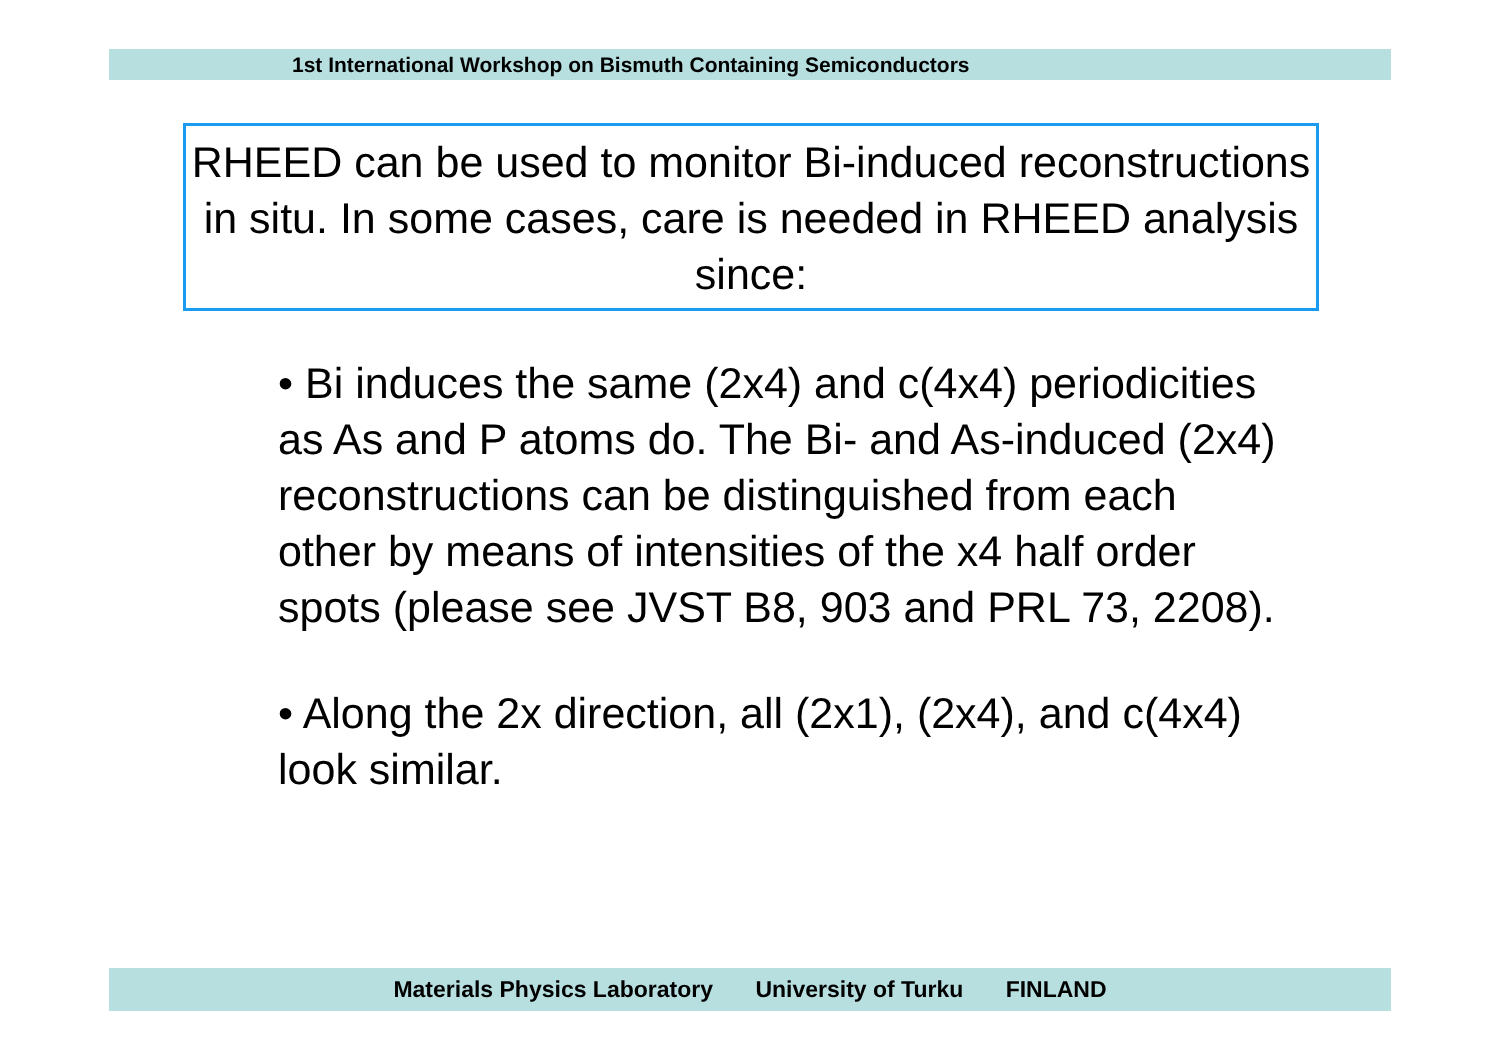1st International Workshop on Bismuth Containing Semiconductors
RHEED can be used to monitor Bi-induced reconstructions in situ. In some cases, care is needed in RHEED analysis since:
• Bi induces the same (2x4) and c(4x4) periodicities as As and P atoms do. The Bi- and As-induced (2x4) reconstructions can be distinguished from each other by means of intensities of the x4 half order spots (please see JVST B8, 903 and PRL 73, 2208).
• Along the 2x direction, all (2x1), (2x4), and c(4x4) look similar.
Materials Physics Laboratory University of Turku FINLAND